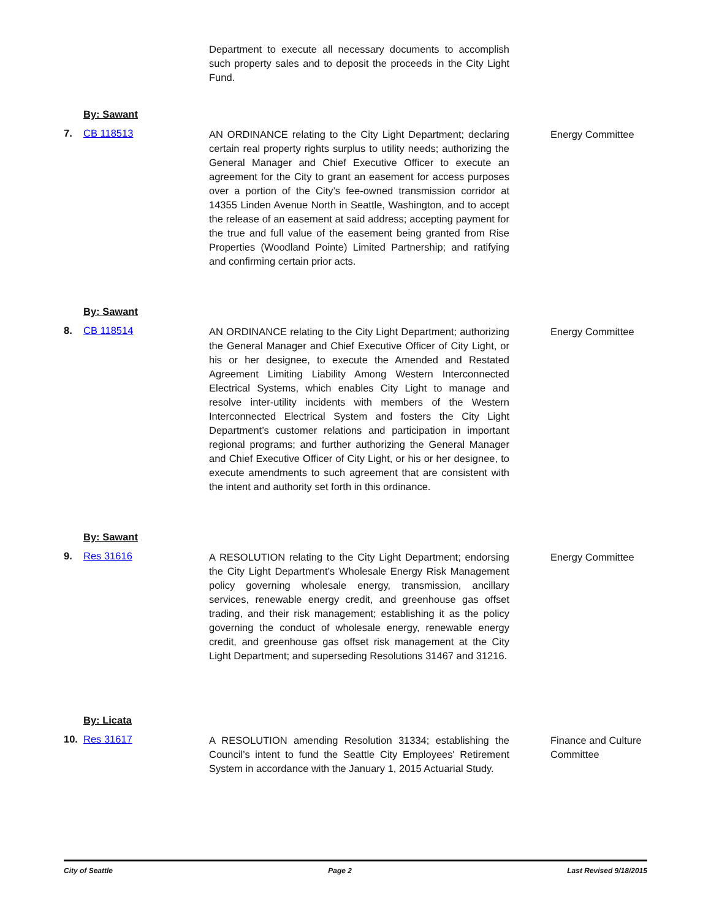Department to execute all necessary documents to accomplish such property sales and to deposit the proceeds in the City Light Fund.
By: Sawant
7. CB 118513
AN ORDINANCE relating to the City Light Department; declaring certain real property rights surplus to utility needs; authorizing the General Manager and Chief Executive Officer to execute an agreement for the City to grant an easement for access purposes over a portion of the City’s fee-owned transmission corridor at 14355 Linden Avenue North in Seattle, Washington, and to accept the release of an easement at said address; accepting payment for the true and full value of the easement being granted from Rise Properties (Woodland Pointe) Limited Partnership; and ratifying and confirming certain prior acts.
Energy Committee
By: Sawant
8. CB 118514
AN ORDINANCE relating to the City Light Department; authorizing the General Manager and Chief Executive Officer of City Light, or his or her designee, to execute the Amended and Restated Agreement Limiting Liability Among Western Interconnected Electrical Systems, which enables City Light to manage and resolve inter-utility incidents with members of the Western Interconnected Electrical System and fosters the City Light Department’s customer relations and participation in important regional programs; and further authorizing the General Manager and Chief Executive Officer of City Light, or his or her designee, to execute amendments to such agreement that are consistent with the intent and authority set forth in this ordinance.
Energy Committee
By: Sawant
9. Res 31616
A RESOLUTION relating to the City Light Department; endorsing the City Light Department’s Wholesale Energy Risk Management policy governing wholesale energy, transmission, ancillary services, renewable energy credit, and greenhouse gas offset trading, and their risk management; establishing it as the policy governing the conduct of wholesale energy, renewable energy credit, and greenhouse gas offset risk management at the City Light Department; and superseding Resolutions 31467 and 31216.
Energy Committee
By: Licata
10. Res 31617
A RESOLUTION amending Resolution 31334; establishing the Council’s intent to fund the Seattle City Employees' Retirement System in accordance with the January 1, 2015 Actuarial Study.
Finance and Culture Committee
City of Seattle Page 2 Last Revised 9/18/2015